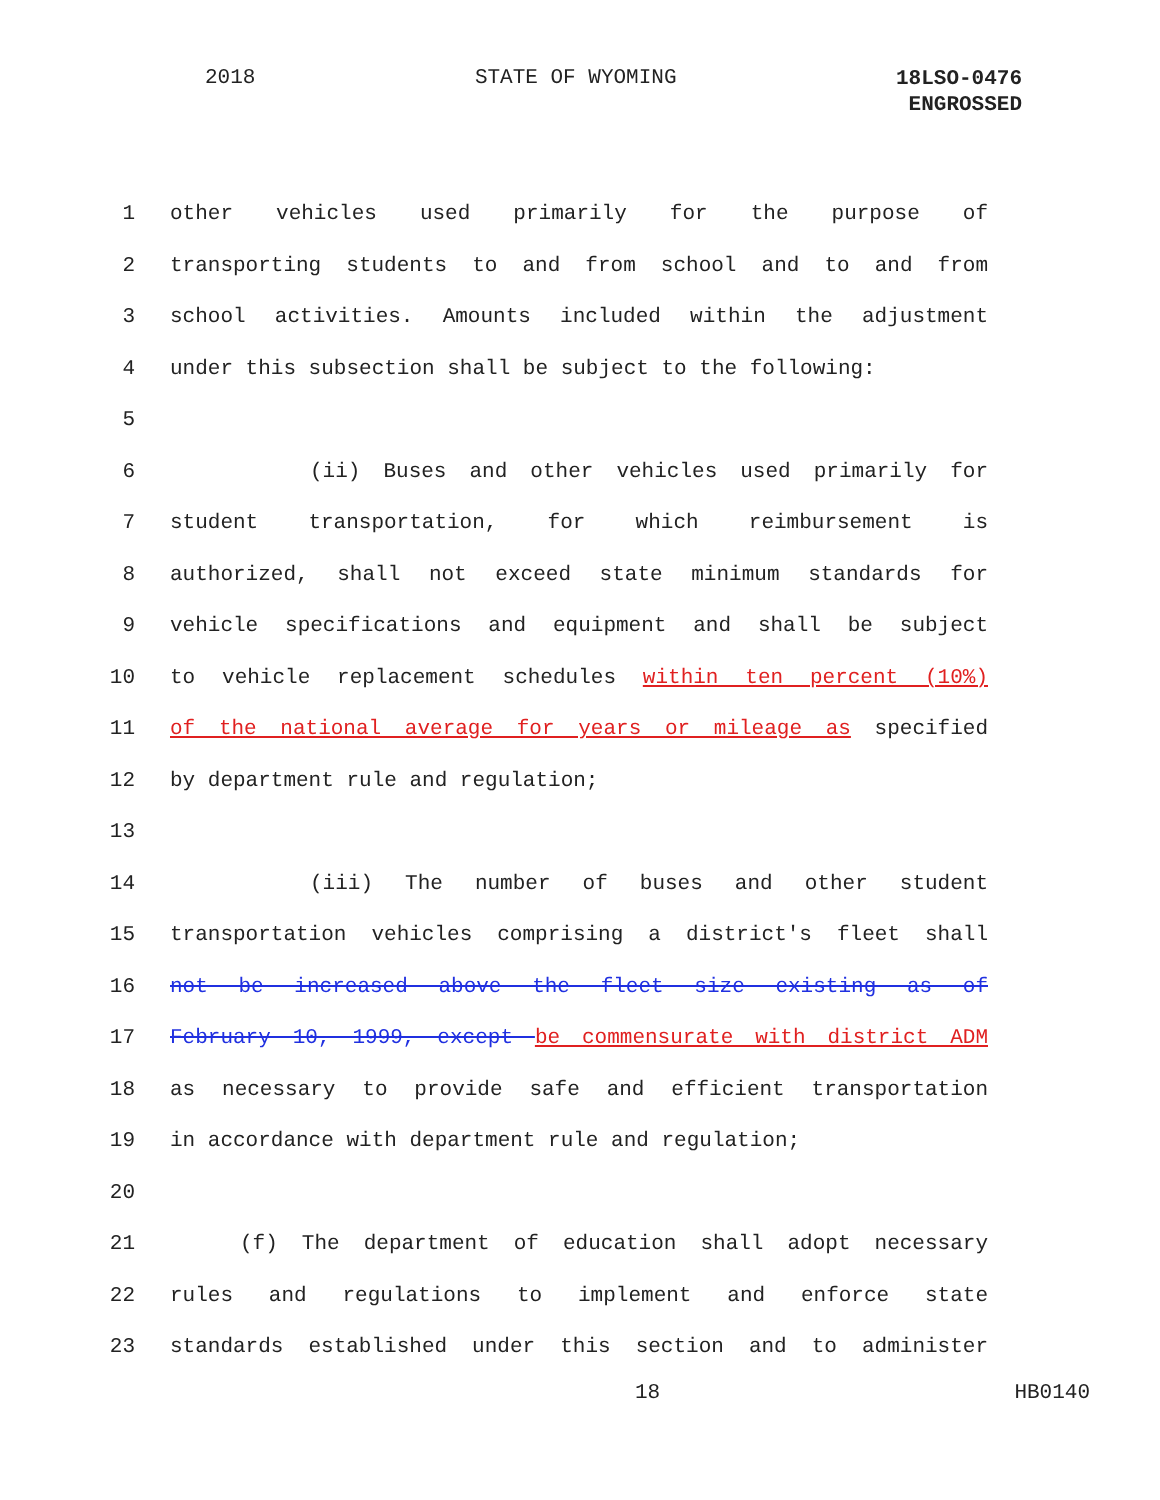2018 STATE OF WYOMING
18LSO-0476
ENGROSSED
1 other vehicles used primarily for the purpose of
2 transporting students to and from school and to and from
3 school activities. Amounts included within the adjustment
4 under this subsection shall be subject to the following:
5
6 (ii) Buses and other vehicles used primarily for
7 student transportation, for which reimbursement is
8 authorized, shall not exceed state minimum standards for
9 vehicle specifications and equipment and shall be subject
10 to vehicle replacement schedules within ten percent (10%)
11 of the national average for years or mileage as specified
12 by department rule and regulation;
13
14 (iii) The number of buses and other student
15 transportation vehicles comprising a district's fleet shall
16 not be increased above the fleet size existing as of
17 February 10, 1999, except be commensurate with district ADM
18 as necessary to provide safe and efficient transportation
19 in accordance with department rule and regulation;
20
21 (f) The department of education shall adopt necessary
22 rules and regulations to implement and enforce state
23 standards established under this section and to administer
18 HB0140